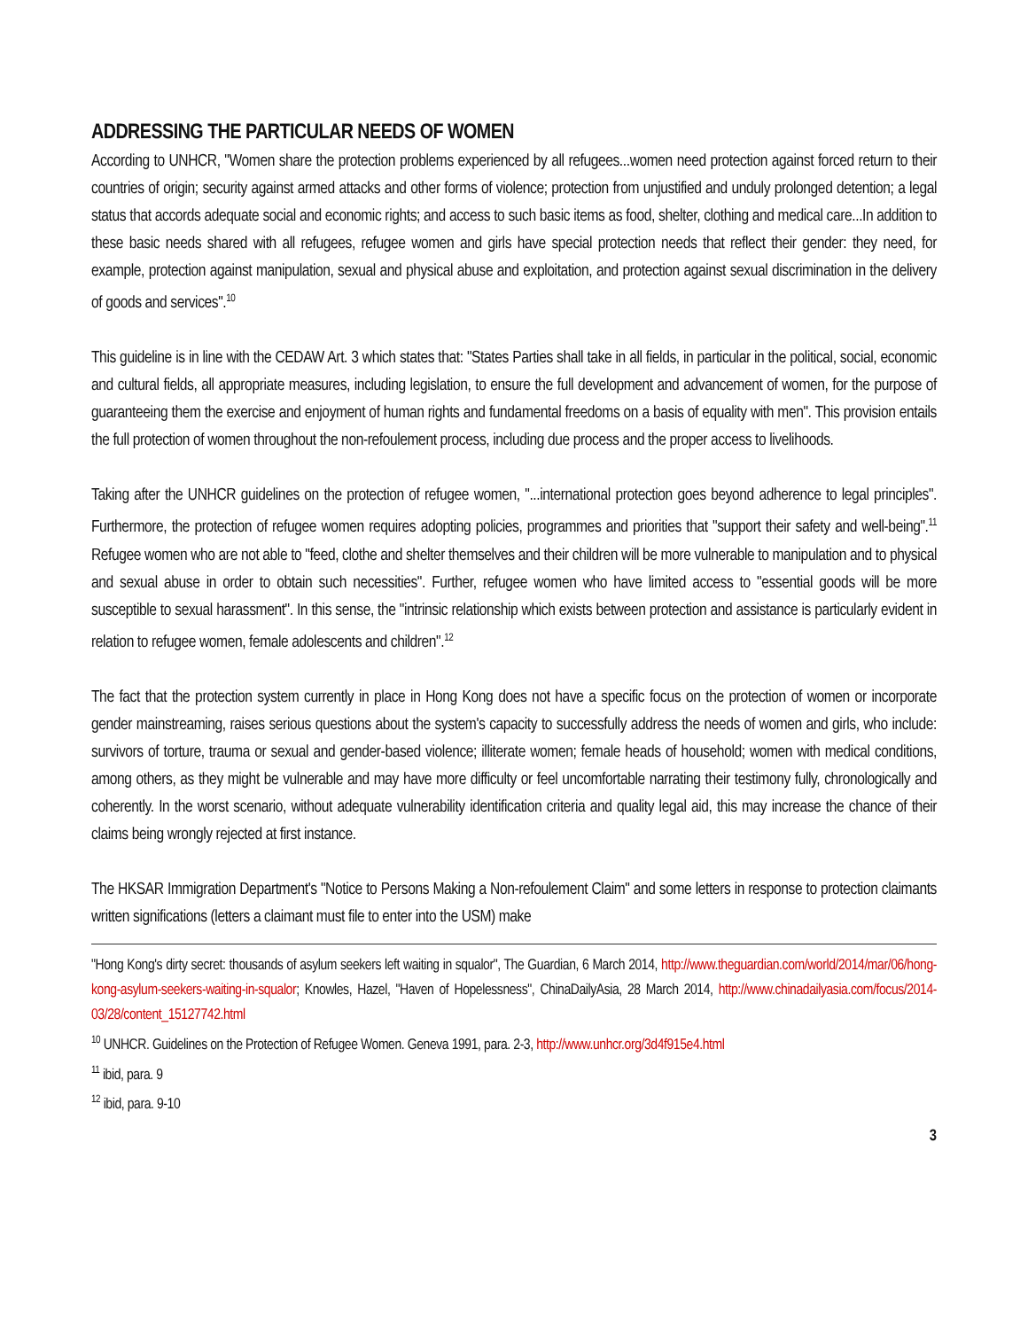ADDRESSING THE PARTICULAR NEEDS OF WOMEN
According to UNHCR, "Women share the protection problems experienced by all refugees...women need protection against forced return to their countries of origin; security against armed attacks and other forms of violence; protection from unjustified and unduly prolonged detention; a legal status that accords adequate social and economic rights; and access to such basic items as food, shelter, clothing and medical care...In addition to these basic needs shared with all refugees, refugee women and girls have special protection needs that reflect their gender: they need, for example, protection against manipulation, sexual and physical abuse and exploitation, and protection against sexual discrimination in the delivery of goods and services".<sup>10</sup>
This guideline is in line with the CEDAW Art. 3 which states that: "States Parties shall take in all fields, in particular in the political, social, economic and cultural fields, all appropriate measures, including legislation, to ensure the full development and advancement of women, for the purpose of guaranteeing them the exercise and enjoyment of human rights and fundamental freedoms on a basis of equality with men". This provision entails the full protection of women throughout the non-refoulement process, including due process and the proper access to livelihoods.
Taking after the UNHCR guidelines on the protection of refugee women, "...international protection goes beyond adherence to legal principles". Furthermore, the protection of refugee women requires adopting policies, programmes and priorities that "support their safety and well-being".<sup>11</sup> Refugee women who are not able to "feed, clothe and shelter themselves and their children will be more vulnerable to manipulation and to physical and sexual abuse in order to obtain such necessities". Further, refugee women who have limited access to "essential goods will be more susceptible to sexual harassment". In this sense, the "intrinsic relationship which exists between protection and assistance is particularly evident in relation to refugee women, female adolescents and children".<sup>12</sup>
The fact that the protection system currently in place in Hong Kong does not have a specific focus on the protection of women or incorporate gender mainstreaming, raises serious questions about the system's capacity to successfully address the needs of women and girls, who include: survivors of torture, trauma or sexual and gender-based violence; illiterate women; female heads of household; women with medical conditions, among others, as they might be vulnerable and may have more difficulty or feel uncomfortable narrating their testimony fully, chronologically and coherently. In the worst scenario, without adequate vulnerability identification criteria and quality legal aid, this may increase the chance of their claims being wrongly rejected at first instance.
The HKSAR Immigration Department's "Notice to Persons Making a Non-refoulement Claim" and some letters in response to protection claimants written significations (letters a claimant must file to enter into the USM) make
"Hong Kong's dirty secret: thousands of asylum seekers left waiting in squalor", The Guardian, 6 March 2014, http://www.theguardian.com/world/2014/mar/06/hong-kong-asylum-seekers-waiting-in-squalor; Knowles, Hazel, "Haven of Hopelessness", ChinaDailyAsia, 28 March 2014, http://www.chinadailyasia.com/focus/2014-03/28/content_15127742.html
<sup>10</sup> UNHCR. Guidelines on the Protection of Refugee Women. Geneva 1991, para. 2-3, http://www.unhcr.org/3d4f915e4.html
<sup>11</sup> ibid, para. 9
<sup>12</sup> ibid, para. 9-10
3